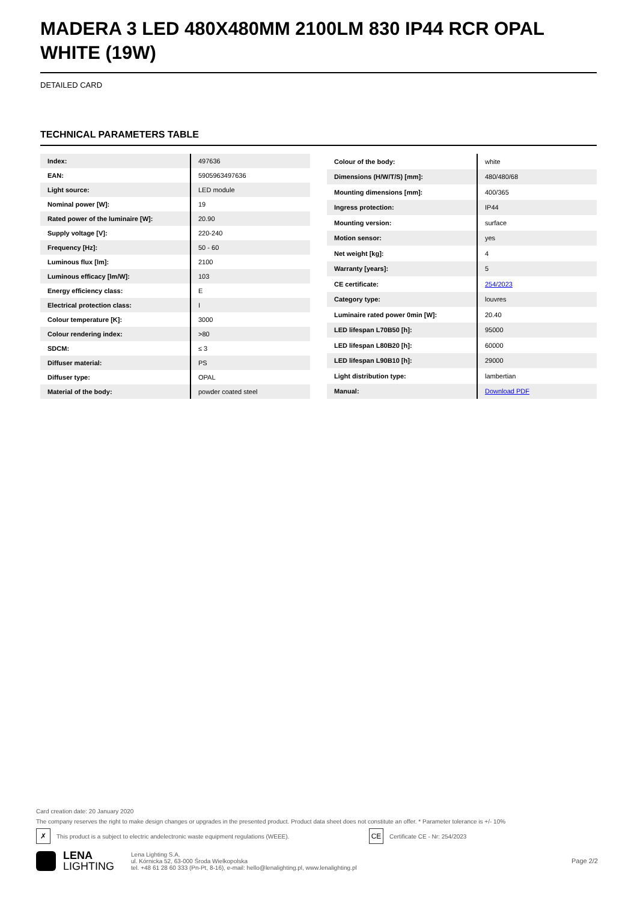MADERA 3 LED 480X480MM 2100LM 830 IP44 RCR OPAL WHITE (19W)
DETAILED CARD
TECHNICAL PARAMETERS TABLE
| Index: | 497636 |
| EAN: | 5905963497636 |
| Light source: | LED module |
| Nominal power [W]: | 19 |
| Rated power of the luminaire [W]: | 20.90 |
| Supply voltage [V]: | 220-240 |
| Frequency [Hz]: | 50 - 60 |
| Luminous flux [lm]: | 2100 |
| Luminous efficacy [lm/W]: | 103 |
| Energy efficiency class: | E |
| Electrical protection class: | I |
| Colour temperature [K]: | 3000 |
| Colour rendering index: | >80 |
| SDCM: | ≤ 3 |
| Diffuser material: | PS |
| Diffuser type: | OPAL |
| Material of the body: | powder coated steel |
| Colour of the body: | white |
| Dimensions (H/W/T/S) [mm]: | 480/480/68 |
| Mounting dimensions [mm]: | 400/365 |
| Ingress protection: | IP44 |
| Mounting version: | surface |
| Motion sensor: | yes |
| Net weight [kg]: | 4 |
| Warranty [years]: | 5 |
| CE certificate: | 254/2023 |
| Category type: | louvres |
| Luminaire rated power 0min [W]: | 20.40 |
| LED lifespan L70B50 [h]: | 95000 |
| LED lifespan L80B20 [h]: | 60000 |
| LED lifespan L90B10 [h]: | 29000 |
| Light distribution type: | lambertian |
| Manual: | Download PDF |
Card creation date: 20 January 2020
The company reserves the right to make design changes or upgrades in the presented product. Product data sheet does not constitute an offer. * Parameter tolerance is +/- 10%
✗ This product is a subject to electric andelectronic waste equipment regulations (WEEE). CE Certificate CE - Nr: 254/2023
LENA
LIGHTING
Lena Lighting S.A.
ul. Kórnicka 52, 63-000 Środa Wielkopolska
tel. +48 61 28 60 333 (Pn-Pt, 8-16), e-mail: hello@lenalighting.pl, www.lenalighting.pl
Page 2/2